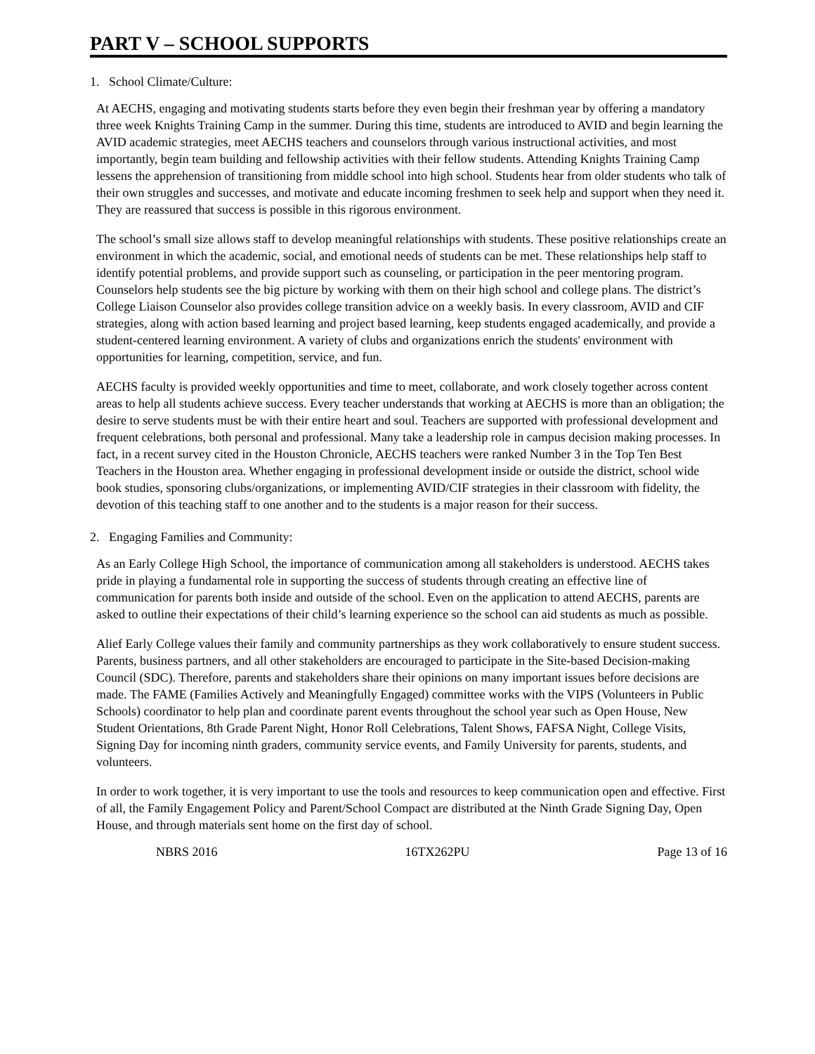PART V – SCHOOL SUPPORTS
1. School Climate/Culture:
At AECHS, engaging and motivating students starts before they even begin their freshman year by offering a mandatory three week Knights Training Camp in the summer. During this time, students are introduced to AVID and begin learning the AVID academic strategies, meet AECHS teachers and counselors through various instructional activities, and most importantly, begin team building and fellowship activities with their fellow students. Attending Knights Training Camp lessens the apprehension of transitioning from middle school into high school. Students hear from older students who talk of their own struggles and successes, and motivate and educate incoming freshmen to seek help and support when they need it. They are reassured that success is possible in this rigorous environment.
The school’s small size allows staff to develop meaningful relationships with students. These positive relationships create an environment in which the academic, social, and emotional needs of students can be met. These relationships help staff to identify potential problems, and provide support such as counseling, or participation in the peer mentoring program. Counselors help students see the big picture by working with them on their high school and college plans. The district’s College Liaison Counselor also provides college transition advice on a weekly basis. In every classroom, AVID and CIF strategies, along with action based learning and project based learning, keep students engaged academically, and provide a student-centered learning environment. A variety of clubs and organizations enrich the students' environment with opportunities for learning, competition, service, and fun.
AECHS faculty is provided weekly opportunities and time to meet, collaborate, and work closely together across content areas to help all students achieve success. Every teacher understands that working at AECHS is more than an obligation; the desire to serve students must be with their entire heart and soul. Teachers are supported with professional development and frequent celebrations, both personal and professional. Many take a leadership role in campus decision making processes. In fact, in a recent survey cited in the Houston Chronicle, AECHS teachers were ranked Number 3 in the Top Ten Best Teachers in the Houston area. Whether engaging in professional development inside or outside the district, school wide book studies, sponsoring clubs/organizations, or implementing AVID/CIF strategies in their classroom with fidelity, the devotion of this teaching staff to one another and to the students is a major reason for their success.
2. Engaging Families and Community:
As an Early College High School, the importance of communication among all stakeholders is understood. AECHS takes pride in playing a fundamental role in supporting the success of students through creating an effective line of communication for parents both inside and outside of the school. Even on the application to attend AECHS, parents are asked to outline their expectations of their child’s learning experience so the school can aid students as much as possible.
Alief Early College values their family and community partnerships as they work collaboratively to ensure student success. Parents, business partners, and all other stakeholders are encouraged to participate in the Site-based Decision-making Council (SDC). Therefore, parents and stakeholders share their opinions on many important issues before decisions are made. The FAME (Families Actively and Meaningfully Engaged) committee works with the VIPS (Volunteers in Public Schools) coordinator to help plan and coordinate parent events throughout the school year such as Open House, New Student Orientations, 8th Grade Parent Night, Honor Roll Celebrations, Talent Shows, FAFSA Night, College Visits, Signing Day for incoming ninth graders, community service events, and Family University for parents, students, and volunteers.
In order to work together, it is very important to use the tools and resources to keep communication open and effective. First of all, the Family Engagement Policy and Parent/School Compact are distributed at the Ninth Grade Signing Day, Open House, and through materials sent home on the first day of school.
NBRS 2016 16TX262PU Page 13 of 16